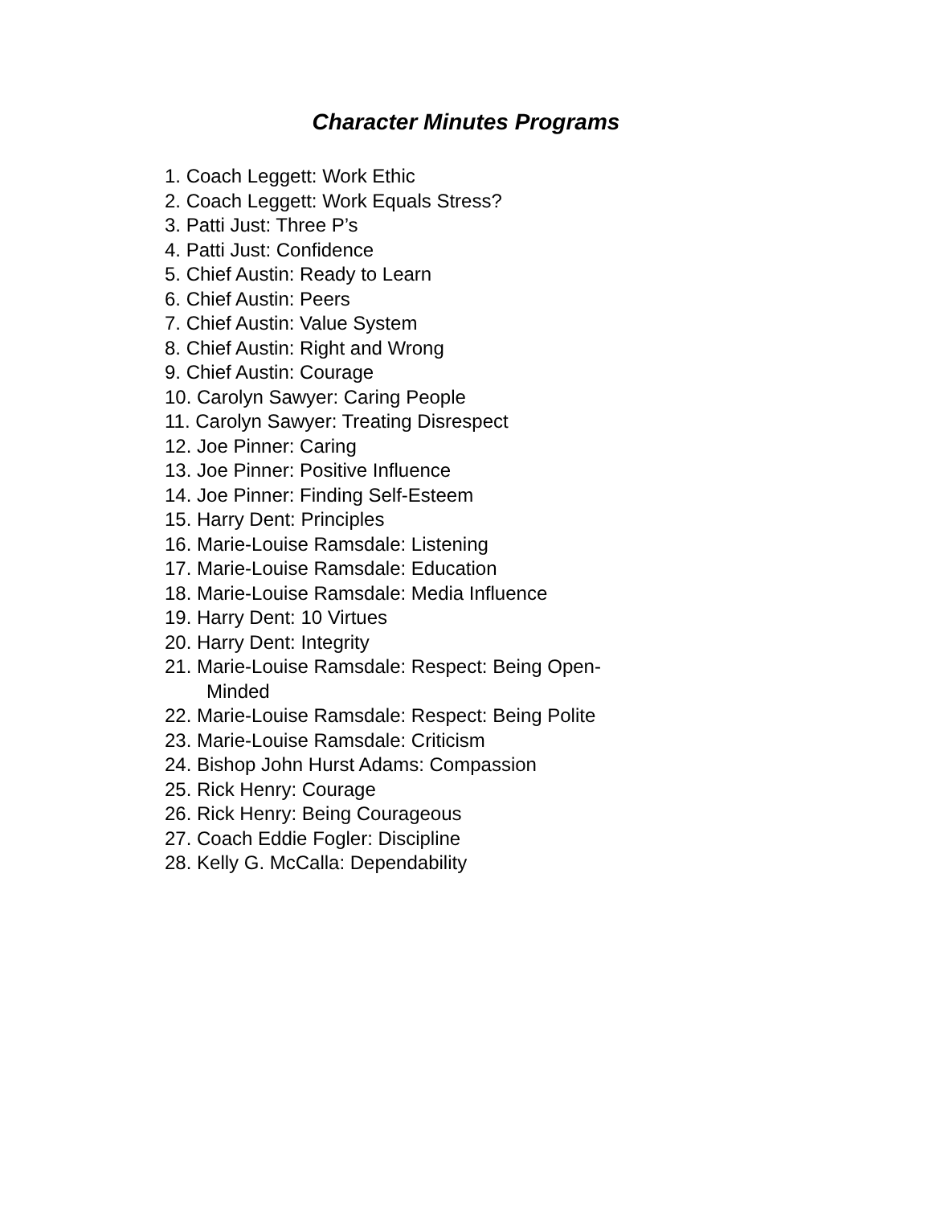Character Minutes Programs
1. Coach Leggett: Work Ethic
2. Coach Leggett: Work Equals Stress?
3. Patti Just: Three P’s
4. Patti Just: Confidence
5. Chief Austin: Ready to Learn
6. Chief Austin: Peers
7. Chief Austin: Value System
8. Chief Austin: Right and Wrong
9. Chief Austin: Courage
10. Carolyn Sawyer: Caring People
11. Carolyn Sawyer: Treating Disrespect
12. Joe Pinner: Caring
13. Joe Pinner: Positive Influence
14. Joe Pinner: Finding Self-Esteem
15. Harry Dent: Principles
16. Marie-Louise Ramsdale: Listening
17. Marie-Louise Ramsdale: Education
18. Marie-Louise Ramsdale: Media Influence
19. Harry Dent: 10 Virtues
20. Harry Dent: Integrity
21. Marie-Louise Ramsdale: Respect: Being Open-
Minded
22. Marie-Louise Ramsdale: Respect: Being Polite
23. Marie-Louise Ramsdale: Criticism
24. Bishop John Hurst Adams: Compassion
25. Rick Henry: Courage
26. Rick Henry: Being Courageous
27. Coach Eddie Fogler: Discipline
28. Kelly G. McCalla: Dependability